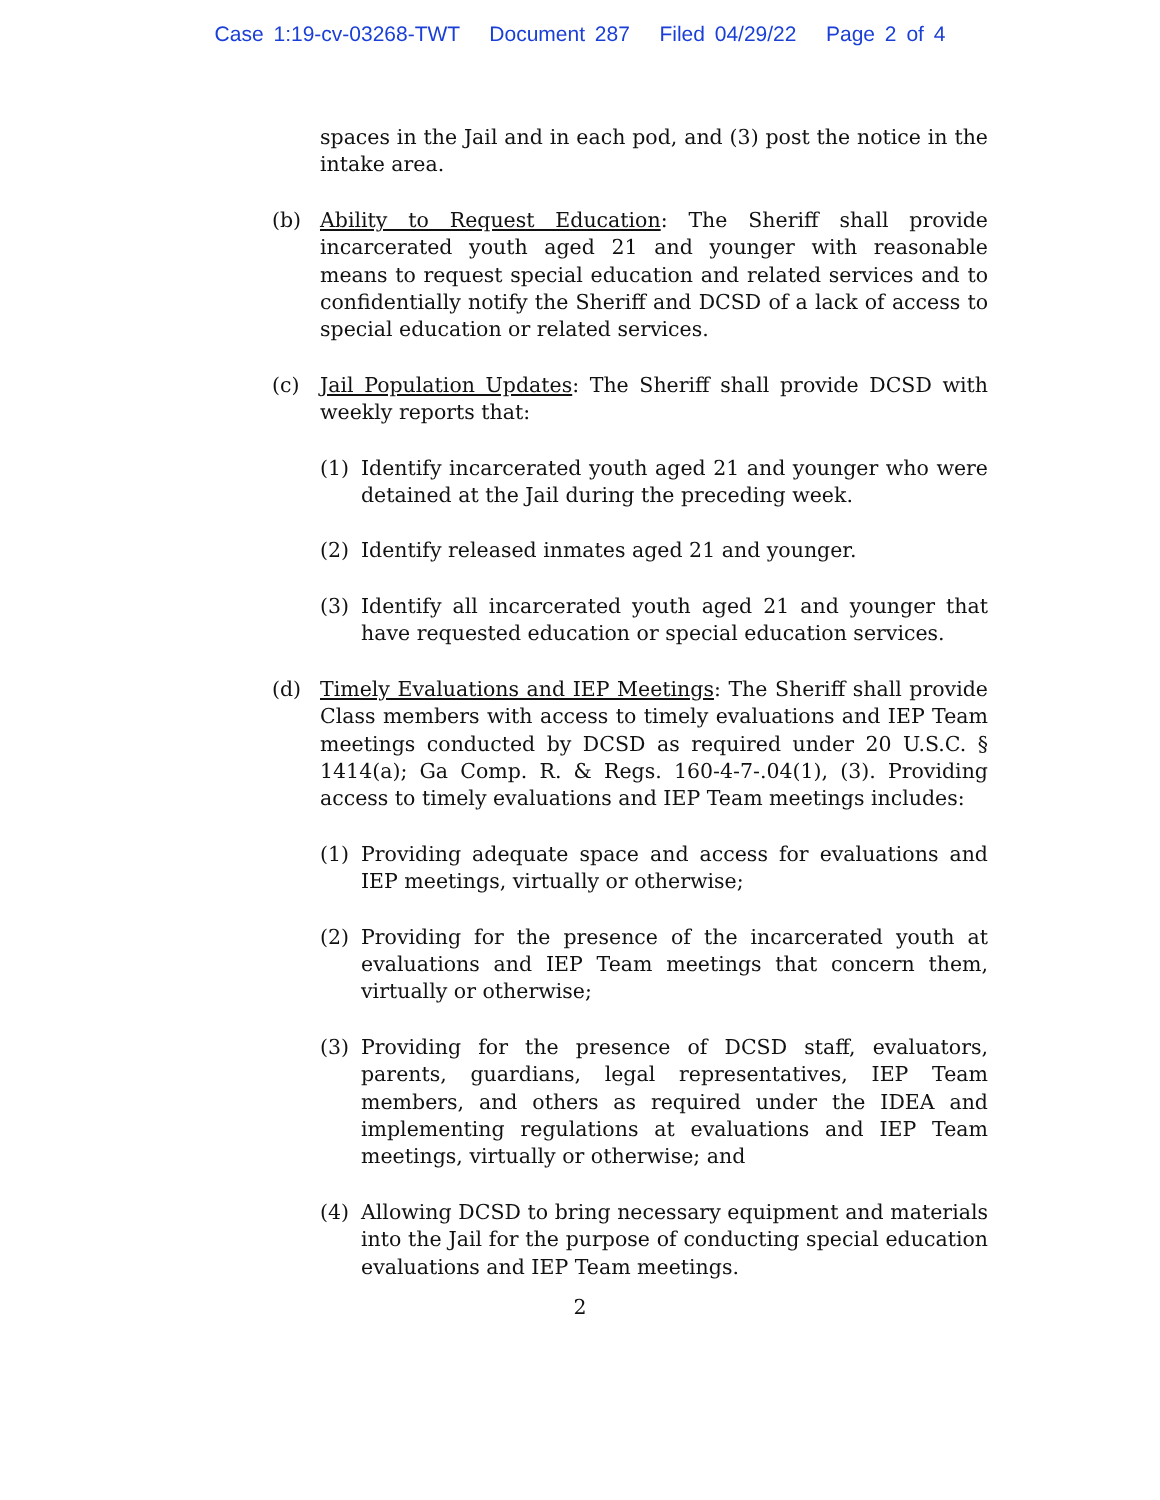Case 1:19-cv-03268-TWT Document 287 Filed 04/29/22 Page 2 of 4
spaces in the Jail and in each pod, and (3) post the notice in the intake area.
(b) Ability to Request Education: The Sheriff shall provide incarcerated youth aged 21 and younger with reasonable means to request special education and related services and to confidentially notify the Sheriff and DCSD of a lack of access to special education or related services.
(c) Jail Population Updates: The Sheriff shall provide DCSD with weekly reports that:
(1) Identify incarcerated youth aged 21 and younger who were detained at the Jail during the preceding week.
(2) Identify released inmates aged 21 and younger.
(3) Identify all incarcerated youth aged 21 and younger that have requested education or special education services.
(d) Timely Evaluations and IEP Meetings: The Sheriff shall provide Class members with access to timely evaluations and IEP Team meetings conducted by DCSD as required under 20 U.S.C. § 1414(a); Ga Comp. R. & Regs. 160-4-7-.04(1), (3). Providing access to timely evaluations and IEP Team meetings includes:
(1) Providing adequate space and access for evaluations and IEP meetings, virtually or otherwise;
(2) Providing for the presence of the incarcerated youth at evaluations and IEP Team meetings that concern them, virtually or otherwise;
(3) Providing for the presence of DCSD staff, evaluators, parents, guardians, legal representatives, IEP Team members, and others as required under the IDEA and implementing regulations at evaluations and IEP Team meetings, virtually or otherwise; and
(4) Allowing DCSD to bring necessary equipment and materials into the Jail for the purpose of conducting special education evaluations and IEP Team meetings.
2